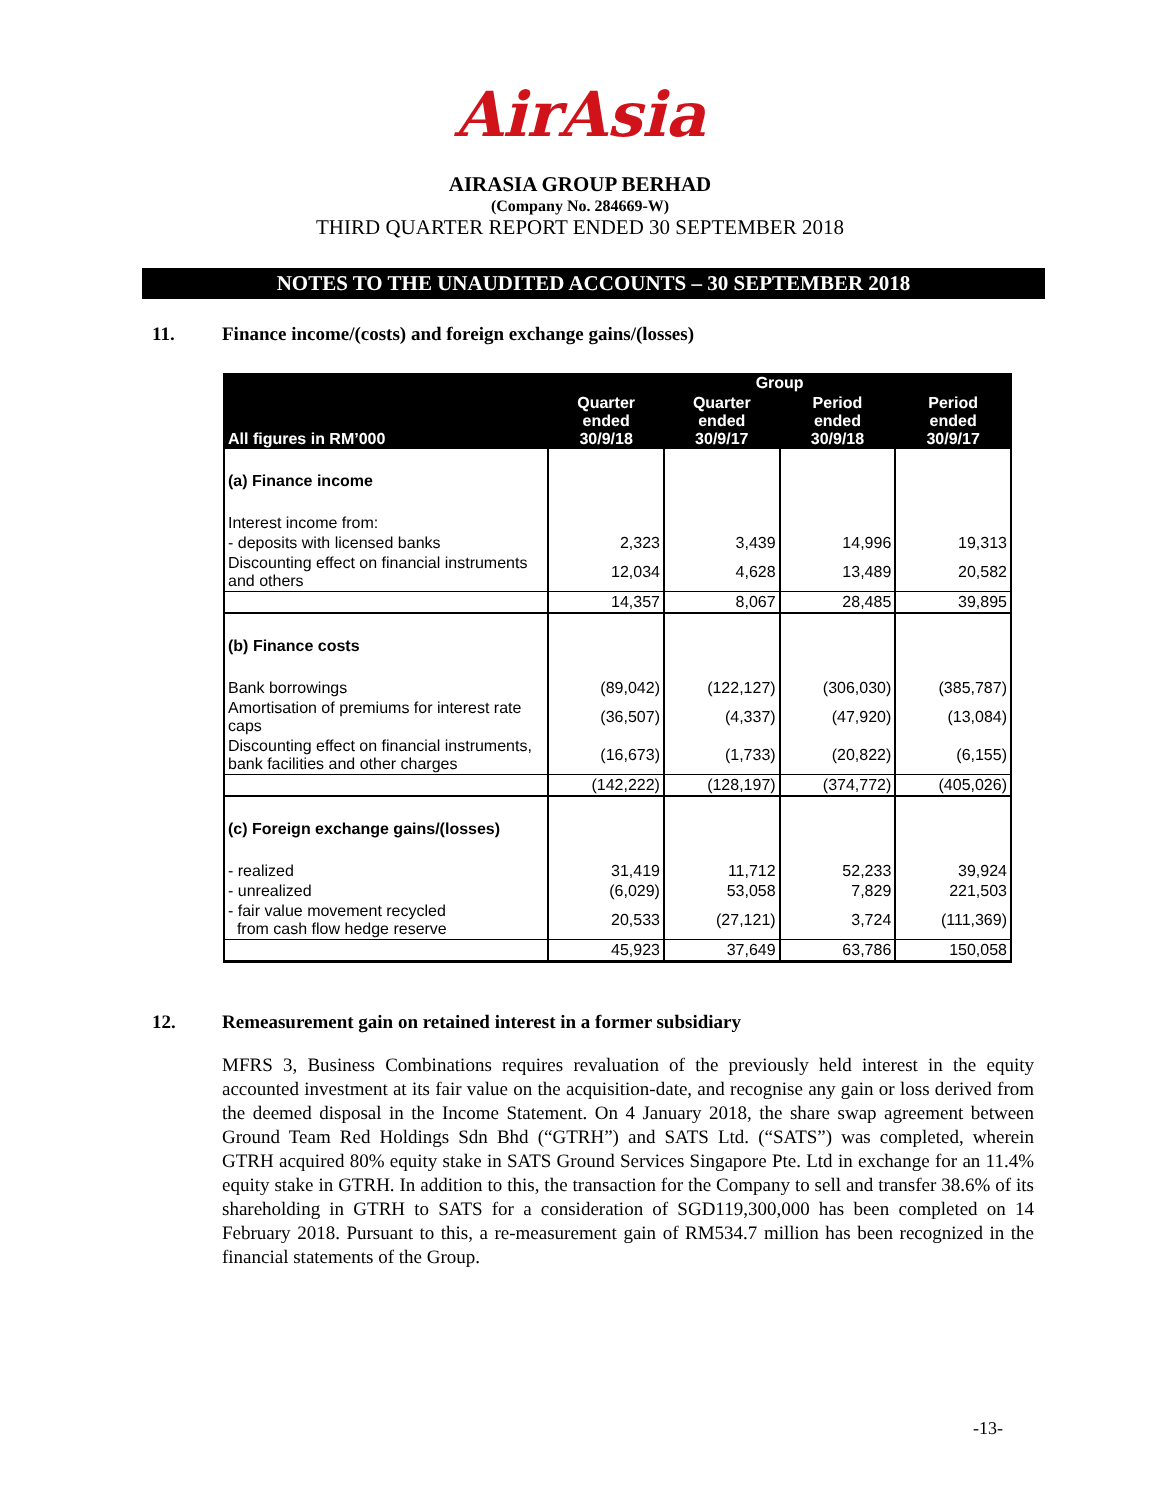AirAsia
AIRASIA GROUP BERHAD
(Company No. 284669-W)
THIRD QUARTER REPORT ENDED 30 SEPTEMBER 2018
NOTES TO THE UNAUDITED ACCOUNTS – 30 SEPTEMBER 2018
11. Finance income/(costs) and foreign exchange gains/(losses)
| | Group | | | |
| --- | --- | --- | --- | --- |
| All figures in RM’000 | Quarter ended 30/9/18 | Quarter ended 30/9/17 | Period ended 30/9/18 | Period ended 30/9/17 |
| (a) Finance income | | | | |
| Interest income from: | | | | |
| - deposits with licensed banks | 2,323 | 3,439 | 14,996 | 19,313 |
| Discounting effect on financial instruments and others | 12,034 | 4,628 | 13,489 | 20,582 |
| | 14,357 | 8,067 | 28,485 | 39,895 |
| (b) Finance costs | | | | |
| Bank borrowings | (89,042) | (122,127) | (306,030) | (385,787) |
| Amortisation of premiums for interest rate caps | (36,507) | (4,337) | (47,920) | (13,084) |
| Discounting effect on financial instruments, bank facilities and other charges | (16,673) | (1,733) | (20,822) | (6,155) |
| | (142,222) | (128,197) | (374,772) | (405,026) |
| (c) Foreign exchange gains/(losses) | | | | |
| - realized | 31,419 | 11,712 | 52,233 | 39,924 |
| - unrealized | (6,029) | 53,058 | 7,829 | 221,503 |
| - fair value movement recycled from cash flow hedge reserve | 20,533 | (27,121) | 3,724 | (111,369) |
| | 45,923 | 37,649 | 63,786 | 150,058 |
12. Remeasurement gain on retained interest in a former subsidiary
MFRS 3, Business Combinations requires revaluation of the previously held interest in the equity accounted investment at its fair value on the acquisition-date, and recognise any gain or loss derived from the deemed disposal in the Income Statement. On 4 January 2018, the share swap agreement between Ground Team Red Holdings Sdn Bhd (“GTRH”) and SATS Ltd. (“SATS”) was completed, wherein GTRH acquired 80% equity stake in SATS Ground Services Singapore Pte. Ltd in exchange for an 11.4% equity stake in GTRH. In addition to this, the transaction for the Company to sell and transfer 38.6% of its shareholding in GTRH to SATS for a consideration of SGD119,300,000 has been completed on 14 February 2018. Pursuant to this, a re-measurement gain of RM534.7 million has been recognized in the financial statements of the Group.
-13-